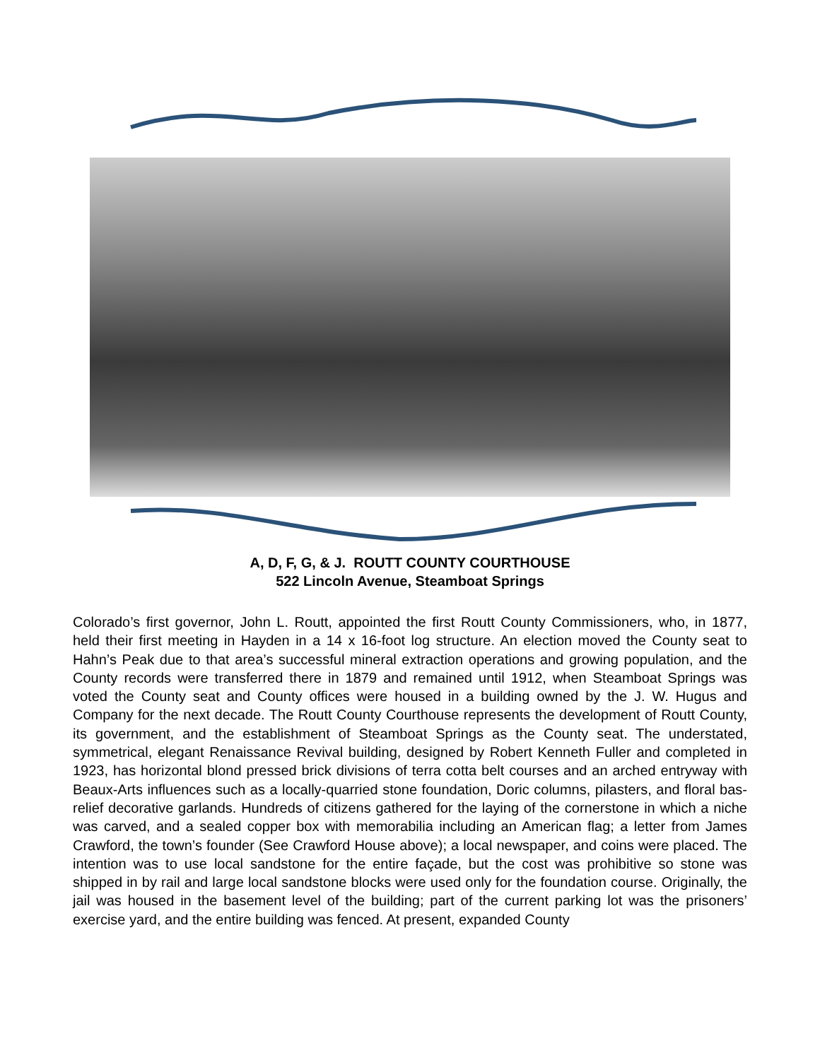A, D, F, G, & J. ROUTT COUNTY COURTHOUSE
522 Lincoln Avenue, Steamboat Springs
Colorado’s first governor, John L. Routt, appointed the first Routt County Commissioners, who, in 1877, held their first meeting in Hayden in a 14 x 16-foot log structure. An election moved the County seat to Hahn’s Peak due to that area’s successful mineral extraction operations and growing population, and the County records were transferred there in 1879 and remained until 1912, when Steamboat Springs was voted the County seat and County offices were housed in a building owned by the J. W. Hugus and Company for the next decade. The Routt County Courthouse represents the development of Routt County, its government, and the establishment of Steamboat Springs as the County seat. The understated, symmetrical, elegant Renaissance Revival building, designed by Robert Kenneth Fuller and completed in 1923, has horizontal blond pressed brick divisions of terra cotta belt courses and an arched entryway with Beaux-Arts influences such as a locally-quarried stone foundation, Doric columns, pilasters, and floral bas-relief decorative garlands. Hundreds of citizens gathered for the laying of the cornerstone in which a niche was carved, and a sealed copper box with memorabilia including an American flag; a letter from James Crawford, the town’s founder (See Crawford House above); a local newspaper, and coins were placed. The intention was to use local sandstone for the entire façade, but the cost was prohibitive so stone was shipped in by rail and large local sandstone blocks were used only for the foundation course. Originally, the jail was housed in the basement level of the building; part of the current parking lot was the prisoners’ exercise yard, and the entire building was fenced. At present, expanded County